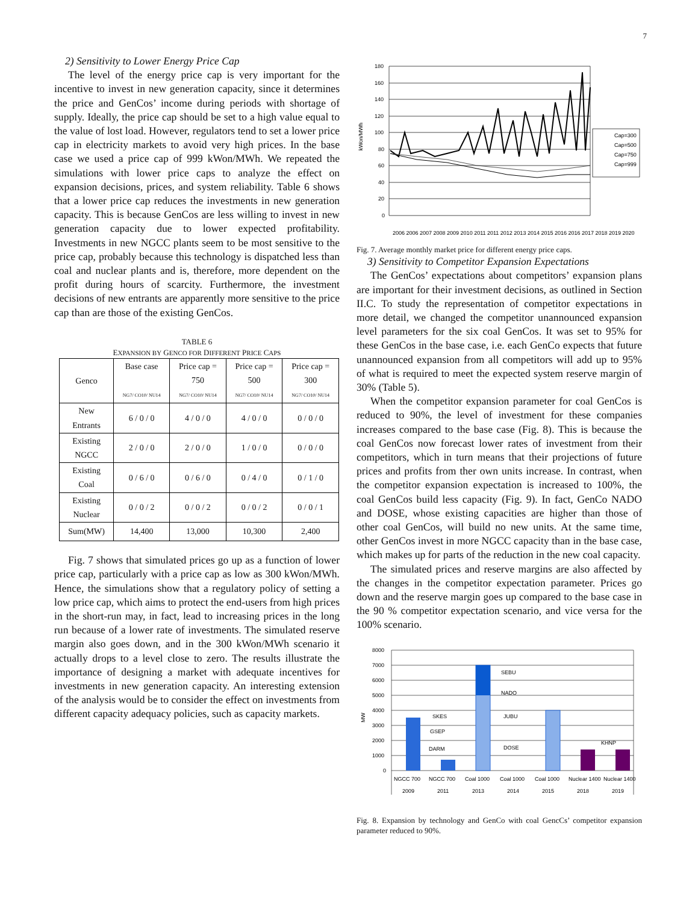7
2) Sensitivity to Lower Energy Price Cap
The level of the energy price cap is very important for the incentive to invest in new generation capacity, since it determines the price and GenCos’ income during periods with shortage of supply. Ideally, the price cap should be set to a high value equal to the value of lost load. However, regulators tend to set a lower price cap in electricity markets to avoid very high prices. In the base case we used a price cap of 999 kWon/MWh. We repeated the simulations with lower price caps to analyze the effect on expansion decisions, prices, and system reliability. Table 6 shows that a lower price cap reduces the investments in new generation capacity. This is because GenCos are less willing to invest in new generation capacity due to lower expected profitability. Investments in new NGCC plants seem to be most sensitive to the price cap, probably because this technology is dispatched less than coal and nuclear plants and is, therefore, more dependent on the profit during hours of scarcity. Furthermore, the investment decisions of new entrants are apparently more sensitive to the price cap than are those of the existing GenCos.
TABLE 6
EXPANSION BY GENCO FOR DIFFERENT PRICE CAPS
| Genco | Base case NG7/ CO10/ NU14 | Price cap = 750 NG7/ CO10/ NU14 | Price cap = 500 NG7/ CO10/ NU14 | Price cap = 300 NG7/ CO10/ NU14 |
| --- | --- | --- | --- | --- |
| New Entrants | 6 / 0 / 0 | 4 / 0 / 0 | 4 / 0 / 0 | 0 / 0 / 0 |
| Existing NGCC | 2 / 0 / 0 | 2 / 0 / 0 | 1 / 0 / 0 | 0 / 0 / 0 |
| Existing Coal | 0 / 6 / 0 | 0 / 6 / 0 | 0 / 4 / 0 | 0 / 1 / 0 |
| Existing Nuclear | 0 / 0 / 2 | 0 / 0 / 2 | 0 / 0 / 2 | 0 / 0 / 1 |
| Sum(MW) | 14,400 | 13,000 | 10,300 | 2,400 |
Fig. 7 shows that simulated prices go up as a function of lower price cap, particularly with a price cap as low as 300 kWon/MWh. Hence, the simulations show that a regulatory policy of setting a low price cap, which aims to protect the end-users from high prices in the short-run may, in fact, lead to increasing prices in the long run because of a lower rate of investments. The simulated reserve margin also goes down, and in the 300 kWon/MWh scenario it actually drops to a level close to zero. The results illustrate the importance of designing a market with adequate incentives for investments in new generation capacity. An interesting extension of the analysis would be to consider the effect on investments from different capacity adequacy policies, such as capacity markets.
kWon/MWh
180
160
140
120
100
80
60
40
20
0
Cap=300
Cap=500
Cap=750
Cap=999
2006 2006 2007 2008 2009 2010 2011 2011 2012 2013 2014 2015 2016 2016 2017 2018 2019 2020
Fig. 7. Average monthly market price for different energy price caps.
3) Sensitivity to Competitor Expansion Expectations
The GenCos’ expectations about competitors’ expansion plans are important for their investment decisions, as outlined in Section II.C. To study the representation of competitor expectations in more detail, we changed the competitor unannounced expansion level parameters for the six coal GenCos. It was set to 95% for these GenCos in the base case, i.e. each GenCo expects that future unannounced expansion from all competitors will add up to 95% of what is required to meet the expected system reserve margin of 30% (Table 5).
When the competitor expansion parameter for coal GenCos is reduced to 90%, the level of investment for these companies increases compared to the base case (Fig. 8). This is because the coal GenCos now forecast lower rates of investment from their competitors, which in turn means that their projections of future prices and profits from ther own units increase. In contrast, when the competitor expansion expectation is increased to 100%, the coal GenCos build less capacity (Fig. 9). In fact, GenCo NADO and DOSE, whose existing capacities are higher than those of other coal GenCos, will build no new units. At the same time, other GenCos invest in more NGCC capacity than in the base case, which makes up for parts of the reduction in the new coal capacity.
The simulated prices and reserve margins are also affected by the changes in the competitor expectation parameter. Prices go down and the reserve margin goes up compared to the base case in the 90 % competitor expectation scenario, and vice versa for the 100% scenario.
MW
8000
7000
6000
5000
4000
3000
2000
1000
0
SKES
GSEP
DARM
SEBU
NADO
JUBU
DOSE
KHNP
NGCC 700
NGCC 700
Coal 1000
Coal 1000
Coal 1000
Nuclear 1400
Nuclear 1400
2009
2011
2013
2014
2015
2018
2019
Fig. 8. Expansion by technology and GenCo with coal GencCs’ competitor expansion parameter reduced to 90%.